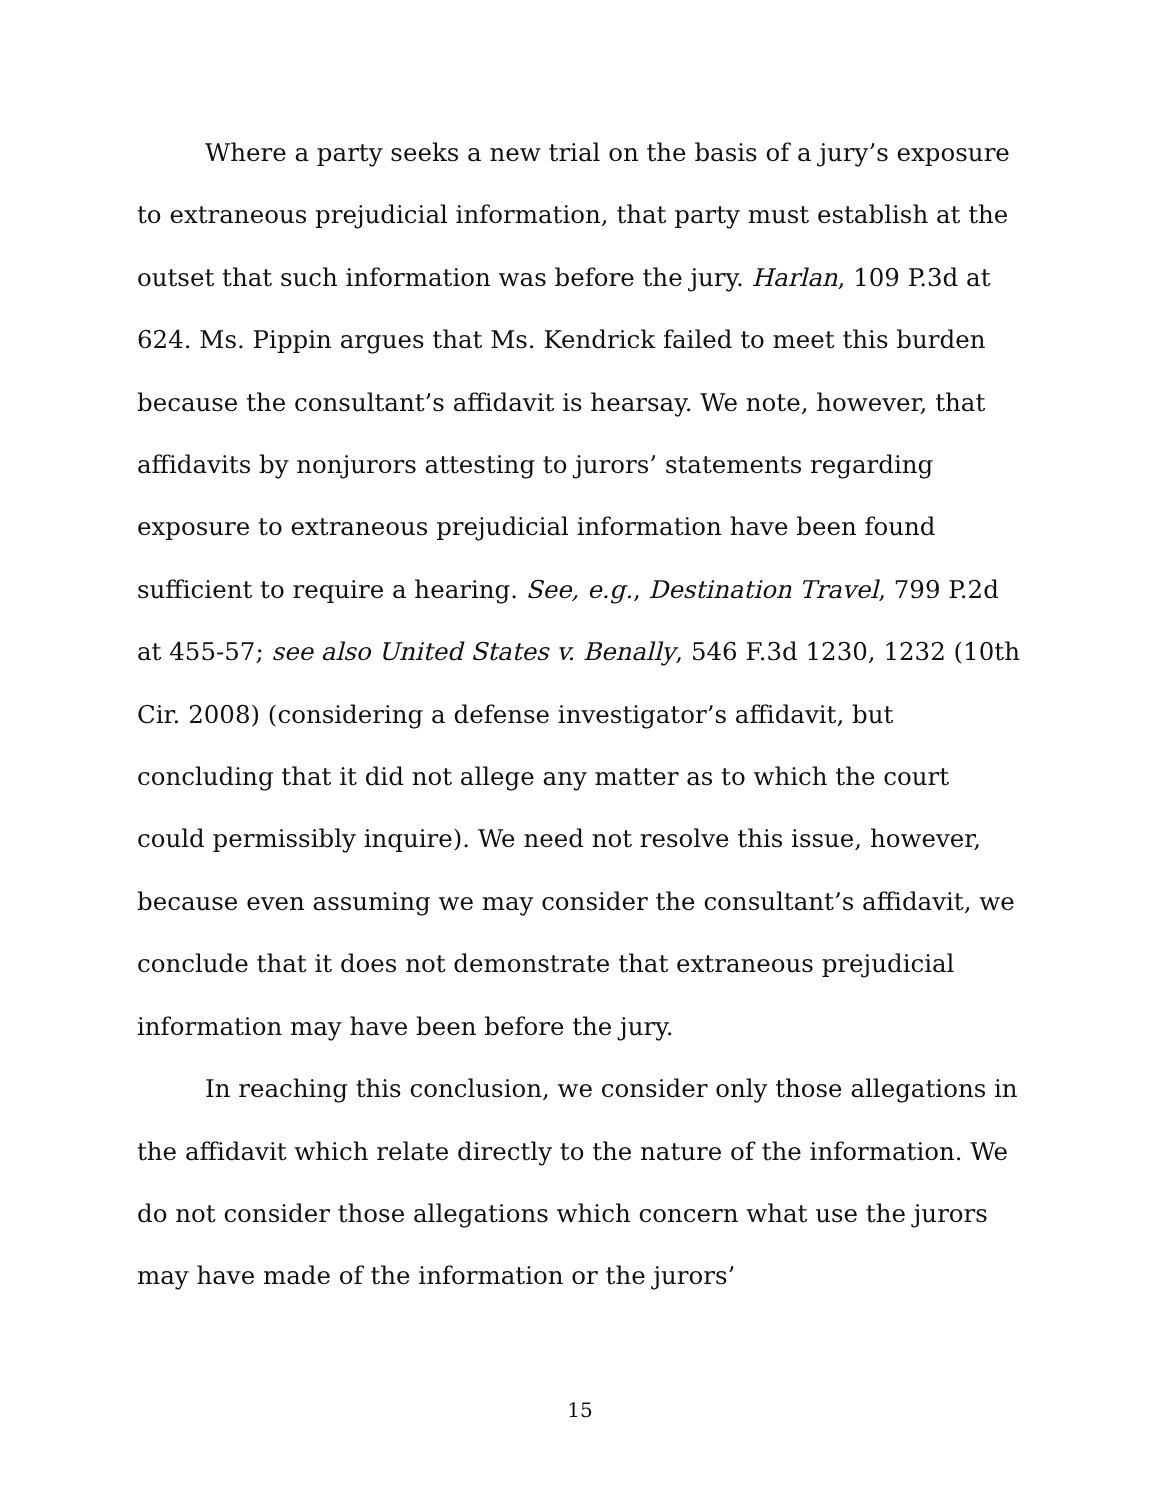Where a party seeks a new trial on the basis of a jury’s exposure to extraneous prejudicial information, that party must establish at the outset that such information was before the jury. Harlan, 109 P.3d at 624. Ms. Pippin argues that Ms. Kendrick failed to meet this burden because the consultant’s affidavit is hearsay. We note, however, that affidavits by nonjurors attesting to jurors’ statements regarding exposure to extraneous prejudicial information have been found sufficient to require a hearing. See, e.g., Destination Travel, 799 P.2d at 455-57; see also United States v. Benally, 546 F.3d 1230, 1232 (10th Cir. 2008) (considering a defense investigator’s affidavit, but concluding that it did not allege any matter as to which the court could permissibly inquire). We need not resolve this issue, however, because even assuming we may consider the consultant’s affidavit, we conclude that it does not demonstrate that extraneous prejudicial information may have been before the jury.
In reaching this conclusion, we consider only those allegations in the affidavit which relate directly to the nature of the information. We do not consider those allegations which concern what use the jurors may have made of the information or the jurors’
15